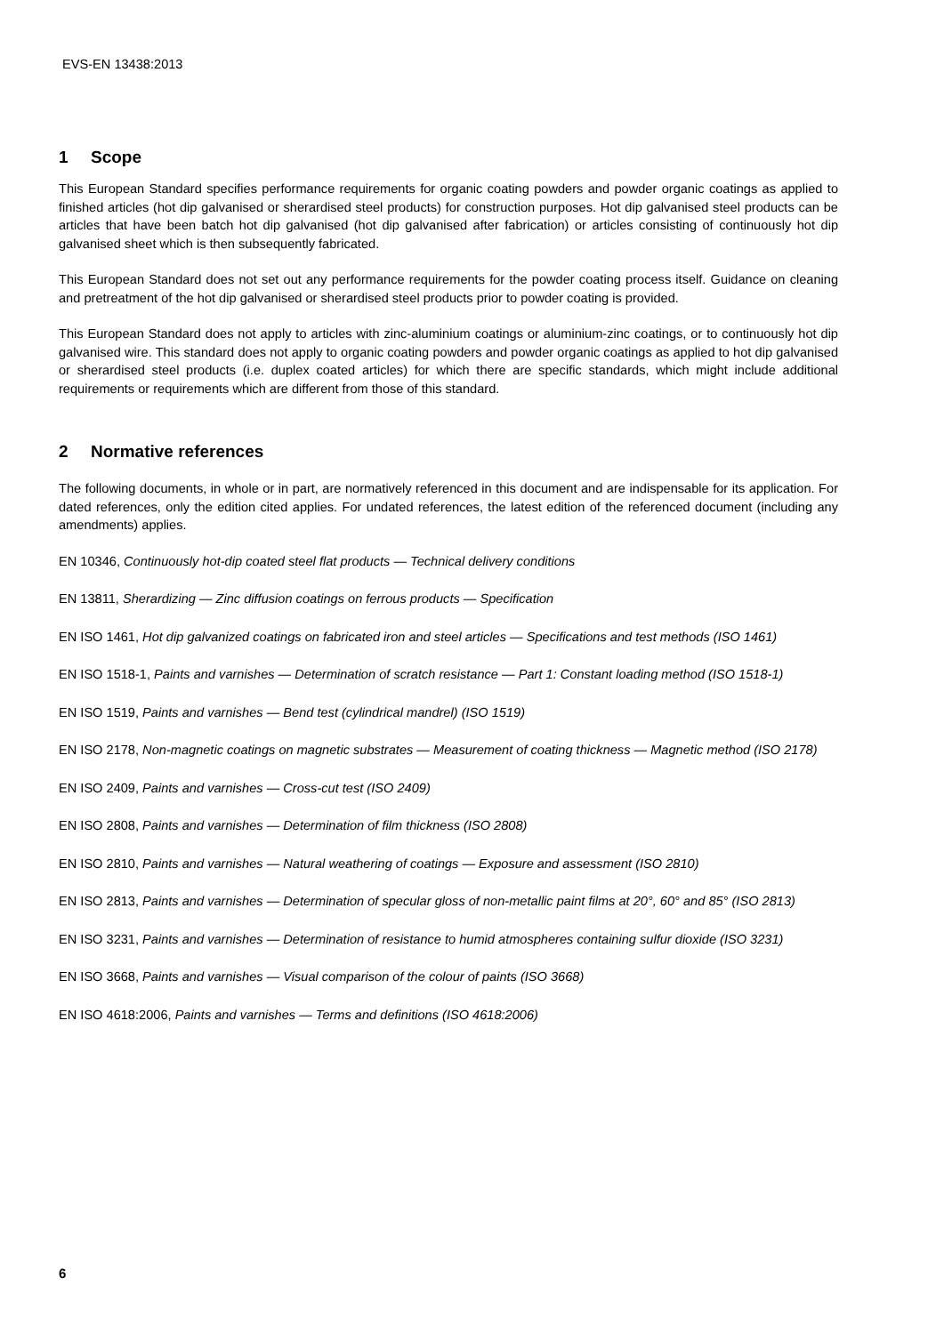EVS-EN 13438:2013
1 Scope
This European Standard specifies performance requirements for organic coating powders and powder organic coatings as applied to finished articles (hot dip galvanised or sherardised steel products) for construction purposes. Hot dip galvanised steel products can be articles that have been batch hot dip galvanised (hot dip galvanised after fabrication) or articles consisting of continuously hot dip galvanised sheet which is then subsequently fabricated.
This European Standard does not set out any performance requirements for the powder coating process itself. Guidance on cleaning and pretreatment of the hot dip galvanised or sherardised steel products prior to powder coating is provided.
This European Standard does not apply to articles with zinc-aluminium coatings or aluminium-zinc coatings, or to continuously hot dip galvanised wire. This standard does not apply to organic coating powders and powder organic coatings as applied to hot dip galvanised or sherardised steel products (i.e. duplex coated articles) for which there are specific standards, which might include additional requirements or requirements which are different from those of this standard.
2 Normative references
The following documents, in whole or in part, are normatively referenced in this document and are indispensable for its application. For dated references, only the edition cited applies. For undated references, the latest edition of the referenced document (including any amendments) applies.
EN 10346, Continuously hot-dip coated steel flat products — Technical delivery conditions
EN 13811, Sherardizing — Zinc diffusion coatings on ferrous products — Specification
EN ISO 1461, Hot dip galvanized coatings on fabricated iron and steel articles — Specifications and test methods (ISO 1461)
EN ISO 1518-1, Paints and varnishes — Determination of scratch resistance — Part 1: Constant loading method (ISO 1518-1)
EN ISO 1519, Paints and varnishes — Bend test (cylindrical mandrel) (ISO 1519)
EN ISO 2178, Non-magnetic coatings on magnetic substrates — Measurement of coating thickness — Magnetic method (ISO 2178)
EN ISO 2409, Paints and varnishes — Cross-cut test (ISO 2409)
EN ISO 2808, Paints and varnishes — Determination of film thickness (ISO 2808)
EN ISO 2810, Paints and varnishes — Natural weathering of coatings — Exposure and assessment (ISO 2810)
EN ISO 2813, Paints and varnishes — Determination of specular gloss of non-metallic paint films at 20°, 60° and 85° (ISO 2813)
EN ISO 3231, Paints and varnishes — Determination of resistance to humid atmospheres containing sulfur dioxide (ISO 3231)
EN ISO 3668, Paints and varnishes — Visual comparison of the colour of paints (ISO 3668)
EN ISO 4618:2006, Paints and varnishes — Terms and definitions (ISO 4618:2006)
6